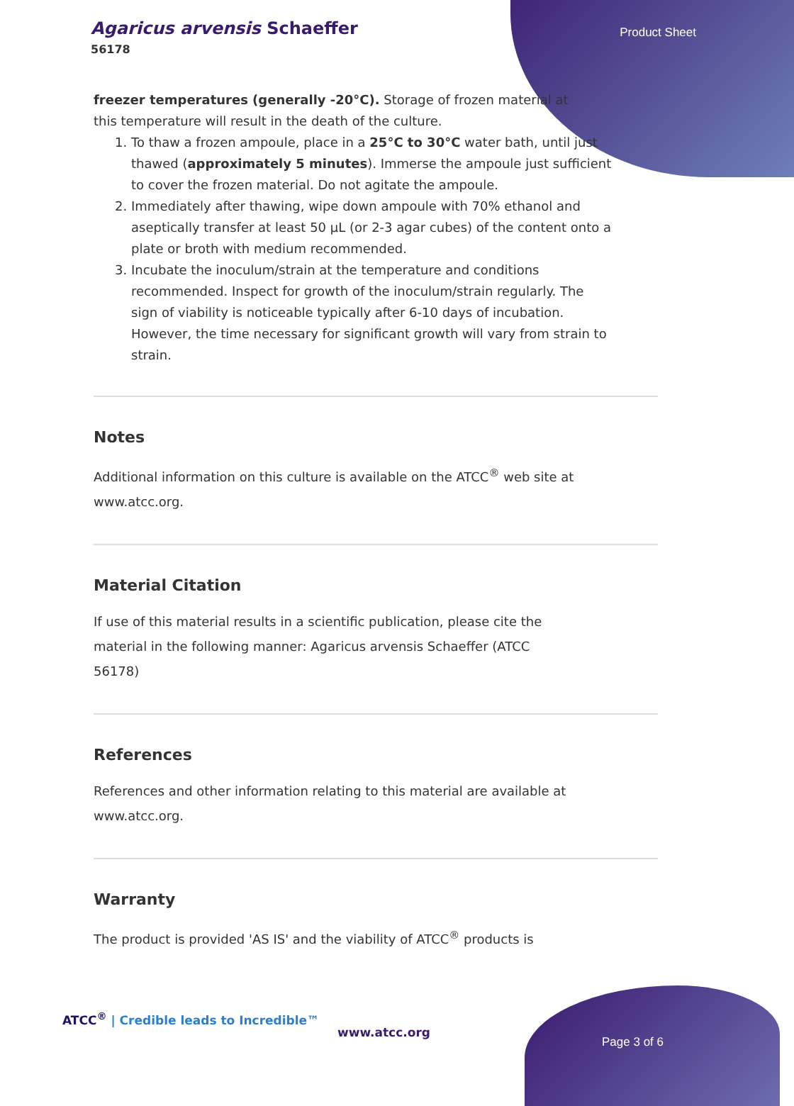Agaricus arvensis Schaeffer
56178
Product Sheet
freezer temperatures (generally -20°C). Storage of frozen material at this temperature will result in the death of the culture.
1. To thaw a frozen ampoule, place in a 25°C to 30°C water bath, until just thawed (approximately 5 minutes). Immerse the ampoule just sufficient to cover the frozen material. Do not agitate the ampoule.
2. Immediately after thawing, wipe down ampoule with 70% ethanol and aseptically transfer at least 50 µL (or 2-3 agar cubes) of the content onto a plate or broth with medium recommended.
3. Incubate the inoculum/strain at the temperature and conditions recommended. Inspect for growth of the inoculum/strain regularly. The sign of viability is noticeable typically after 6-10 days of incubation. However, the time necessary for significant growth will vary from strain to strain.
Notes
Additional information on this culture is available on the ATCC<sup>®</sup> web site at www.atcc.org.
Material Citation
If use of this material results in a scientific publication, please cite the material in the following manner: Agaricus arvensis Schaeffer (ATCC 56178)
References
References and other information relating to this material are available at www.atcc.org.
Warranty
The product is provided 'AS IS' and the viability of ATCC<sup>®</sup> products is
ATCC<sup>®</sup> | Credible leads to Incredible™
www.atcc.org
Page 3 of 6